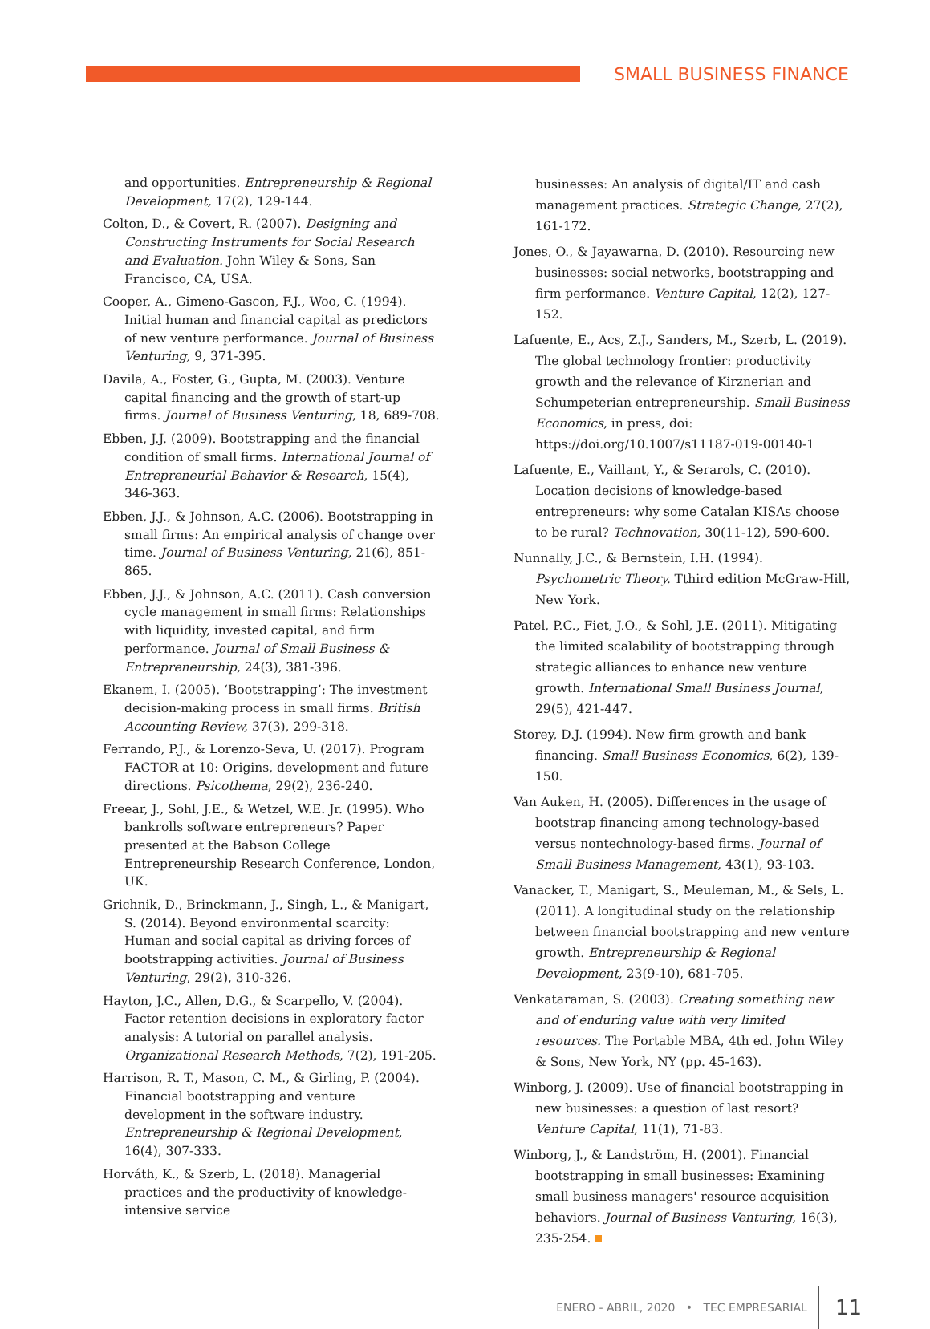SMALL BUSINESS FINANCE
and opportunities. Entrepreneurship & Regional Development, 17(2), 129-144.
Colton, D., & Covert, R. (2007). Designing and Constructing Instruments for Social Research and Evaluation. John Wiley & Sons, San Francisco, CA, USA.
Cooper, A., Gimeno-Gascon, F.J., Woo, C. (1994). Initial human and financial capital as predictors of new venture performance. Journal of Business Venturing, 9, 371-395.
Davila, A., Foster, G., Gupta, M. (2003). Venture capital financing and the growth of start-up firms. Journal of Business Venturing, 18, 689-708.
Ebben, J.J. (2009). Bootstrapping and the financial condition of small firms. International Journal of Entrepreneurial Behavior & Research, 15(4), 346-363.
Ebben, J.J., & Johnson, A.C. (2006). Bootstrapping in small firms: An empirical analysis of change over time. Journal of Business Venturing, 21(6), 851-865.
Ebben, J.J., & Johnson, A.C. (2011). Cash conversion cycle management in small firms: Relationships with liquidity, invested capital, and firm performance. Journal of Small Business & Entrepreneurship, 24(3), 381-396.
Ekanem, I. (2005). ‘Bootstrapping’: The investment decision-making process in small firms. British Accounting Review, 37(3), 299-318.
Ferrando, P.J., & Lorenzo-Seva, U. (2017). Program FACTOR at 10: Origins, development and future directions. Psicothema, 29(2), 236-240.
Freear, J., Sohl, J.E., & Wetzel, W.E. Jr. (1995). Who bankrolls software entrepreneurs? Paper presented at the Babson College Entrepreneurship Research Conference, London, UK.
Grichnik, D., Brinckmann, J., Singh, L., & Manigart, S. (2014). Beyond environmental scarcity: Human and social capital as driving forces of bootstrapping activities. Journal of Business Venturing, 29(2), 310-326.
Hayton, J.C., Allen, D.G., & Scarpello, V. (2004). Factor retention decisions in exploratory factor analysis: A tutorial on parallel analysis. Organizational Research Methods, 7(2), 191-205.
Harrison, R. T., Mason, C. M., & Girling, P. (2004). Financial bootstrapping and venture development in the software industry. Entrepreneurship & Regional Development, 16(4), 307-333.
Horváth, K., & Szerb, L. (2018). Managerial practices and the productivity of knowledge-intensive service
businesses: An analysis of digital/IT and cash management practices. Strategic Change, 27(2), 161-172.
Jones, O., & Jayawarna, D. (2010). Resourcing new businesses: social networks, bootstrapping and firm performance. Venture Capital, 12(2), 127-152.
Lafuente, E., Acs, Z.J., Sanders, M., Szerb, L. (2019). The global technology frontier: productivity growth and the relevance of Kirznerian and Schumpeterian entrepreneurship. Small Business Economics, in press, doi: https://doi.org/10.1007/s11187-019-00140-1
Lafuente, E., Vaillant, Y., & Serarols, C. (2010). Location decisions of knowledge-based entrepreneurs: why some Catalan KISAs choose to be rural? Technovation, 30(11-12), 590-600.
Nunnally, J.C., & Bernstein, I.H. (1994). Psychometric Theory. Tthird edition McGraw-Hill, New York.
Patel, P.C., Fiet, J.O., & Sohl, J.E. (2011). Mitigating the limited scalability of bootstrapping through strategic alliances to enhance new venture growth. International Small Business Journal, 29(5), 421-447.
Storey, D.J. (1994). New firm growth and bank financing. Small Business Economics, 6(2), 139-150.
Van Auken, H. (2005). Differences in the usage of bootstrap financing among technology-based versus nontechnology-based firms. Journal of Small Business Management, 43(1), 93-103.
Vanacker, T., Manigart, S., Meuleman, M., & Sels, L. (2011). A longitudinal study on the relationship between financial bootstrapping and new venture growth. Entrepreneurship & Regional Development, 23(9-10), 681-705.
Venkataraman, S. (2003). Creating something new and of enduring value with very limited resources. The Portable MBA, 4th ed. John Wiley & Sons, New York, NY (pp. 45-163).
Winborg, J. (2009). Use of financial bootstrapping in new businesses: a question of last resort? Venture Capital, 11(1), 71-83.
Winborg, J., & Landström, H. (2001). Financial bootstrapping in small businesses: Examining small business managers' resource acquisition behaviors. Journal of Business Venturing, 16(3), 235-254.
ENERO - ABRIL, 2020 • TEC EMPRESARIAL 11